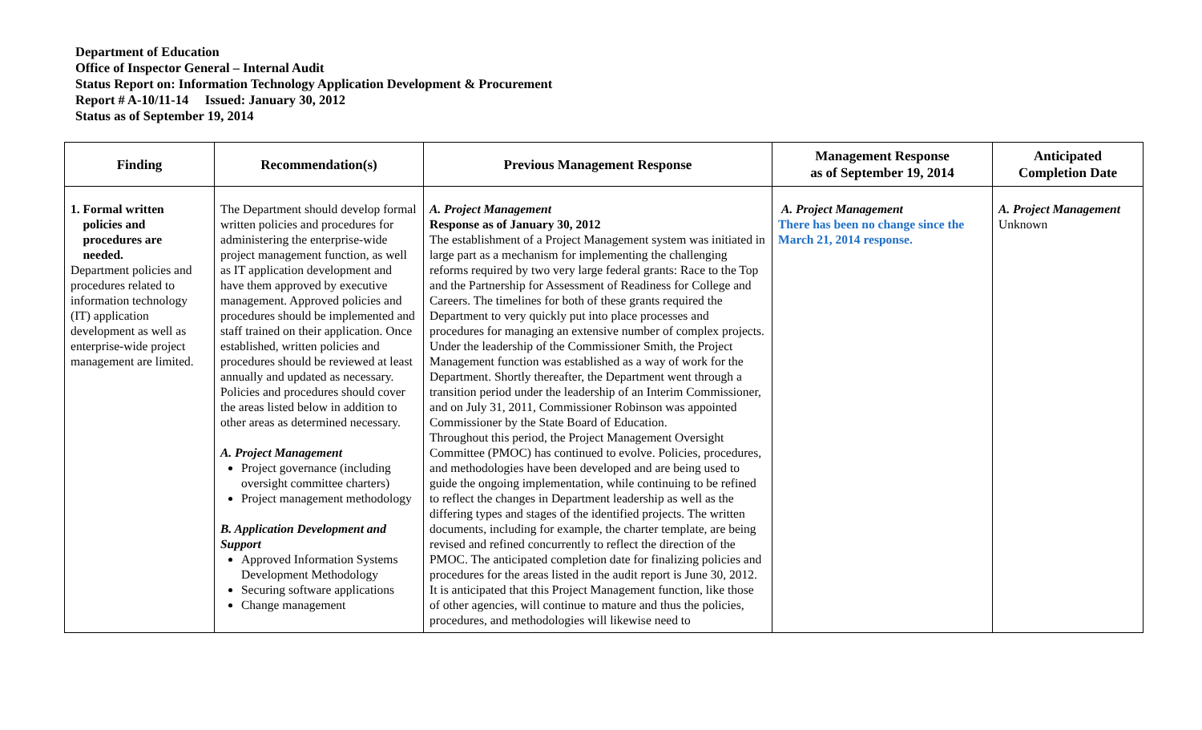Department of Education
Office of Inspector General – Internal Audit
Status Report on: Information Technology Application Development & Procurement
Report # A-10/11-14 Issued: January 30, 2012
Status as of September 19, 2014
| Finding | Recommendation(s) | Previous Management Response | Management Response as of September 19, 2014 | Anticipated Completion Date |
| --- | --- | --- | --- | --- |
| 1. Formal written policies and procedures are needed. Department policies and procedures related to information technology (IT) application development as well as enterprise-wide project management are limited. | The Department should develop formal written policies and procedures for administering the enterprise-wide project management function, as well as IT application development and have them approved by executive management. Approved policies and procedures should be implemented and staff trained on their application. Once established, written policies and procedures should be reviewed at least annually and updated as necessary. Policies and procedures should cover the areas listed below in addition to other areas as determined necessary. A. Project Management Project governance (including oversight committee charters) Project management methodology B. Application Development and Support Approved Information Systems Development Methodology Securing software applications Change management | A. Project Management Response as of January 30, 2012 The establishment of a Project Management system was initiated in large part as a mechanism for implementing the challenging reforms required by two very large federal grants: Race to the Top and the Partnership for Assessment of Readiness for College and Careers. The timelines for both of these grants required the Department to very quickly put into place processes and procedures for managing an extensive number of complex projects. Under the leadership of the Commissioner Smith, the Project Management function was established as a way of work for the Department. Shortly thereafter, the Department went through a transition period under the leadership of an Interim Commissioner, and on July 31, 2011, Commissioner Robinson was appointed Commissioner by the State Board of Education. Throughout this period, the Project Management Oversight Committee (PMOC) has continued to evolve. Policies, procedures, and methodologies have been developed and are being used to guide the ongoing implementation, while continuing to be refined to reflect the changes in Department leadership as well as the differing types and stages of the identified projects. The written documents, including for example, the charter template, are being revised and refined concurrently to reflect the direction of the PMOC. The anticipated completion date for finalizing policies and procedures for the areas listed in the audit report is June 30, 2012. It is anticipated that this Project Management function, like those of other agencies, will continue to mature and thus the policies, procedures, and methodologies will likewise need to | A. Project Management There has been no change since the March 21, 2014 response. | A. Project Management Unknown |